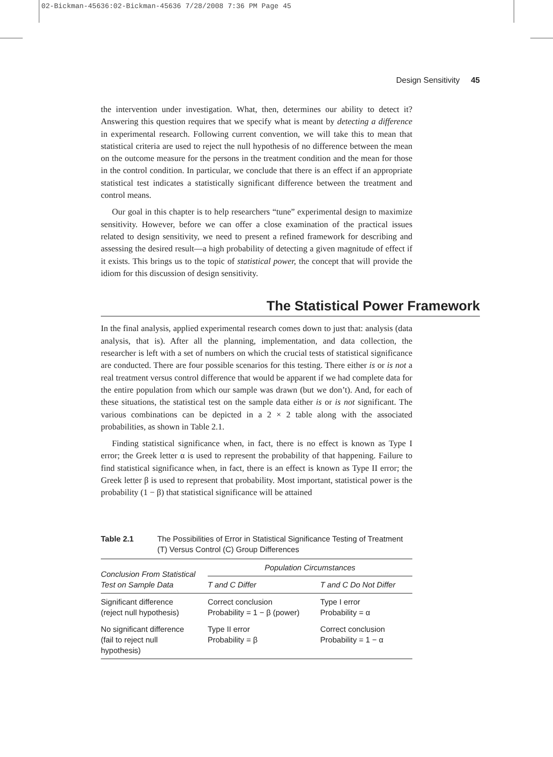02-Bickman-45636:02-Bickman-45636 7/28/2008 7:36 PM Page 45
Design Sensitivity 45
the intervention under investigation. What, then, determines our ability to detect it? Answering this question requires that we specify what is meant by detecting a difference in experimental research. Following current convention, we will take this to mean that statistical criteria are used to reject the null hypothesis of no difference between the mean on the outcome measure for the persons in the treatment condition and the mean for those in the control condition. In particular, we conclude that there is an effect if an appropriate statistical test indicates a statistically significant difference between the treatment and control means.
Our goal in this chapter is to help researchers “tune” experimental design to maximize sensitivity. However, before we can offer a close examination of the practical issues related to design sensitivity, we need to present a refined framework for describing and assessing the desired result—a high probability of detecting a given magnitude of effect if it exists. This brings us to the topic of statistical power, the concept that will provide the idiom for this discussion of design sensitivity.
The Statistical Power Framework
In the final analysis, applied experimental research comes down to just that: analysis (data analysis, that is). After all the planning, implementation, and data collection, the researcher is left with a set of numbers on which the crucial tests of statistical significance are conducted. There are four possible scenarios for this testing. There either is or is not a real treatment versus control difference that would be apparent if we had complete data for the entire population from which our sample was drawn (but we don’t). And, for each of these situations, the statistical test on the sample data either is or is not significant. The various combinations can be depicted in a 2 × 2 table along with the associated probabilities, as shown in Table 2.1.
Finding statistical significance when, in fact, there is no effect is known as Type I error; the Greek letter α is used to represent the probability of that happening. Failure to find statistical significance when, in fact, there is an effect is known as Type II error; the Greek letter β is used to represent that probability. Most important, statistical power is the probability (1 − β) that statistical significance will be attained
Table 2.1 The Possibilities of Error in Statistical Significance Testing of Treatment (T) Versus Control (C) Group Differences
| Conclusion From Statistical Test on Sample Data | Population Circumstances | |
| --- | --- | --- |
| | T and C Differ | T and C Do Not Differ |
| Significant difference (reject null hypothesis) | Correct conclusion Probability = 1 − β (power) | Type I error Probability = α |
| No significant difference (fail to reject null hypothesis) | Type II error Probability = β | Correct conclusion Probability = 1 − α |